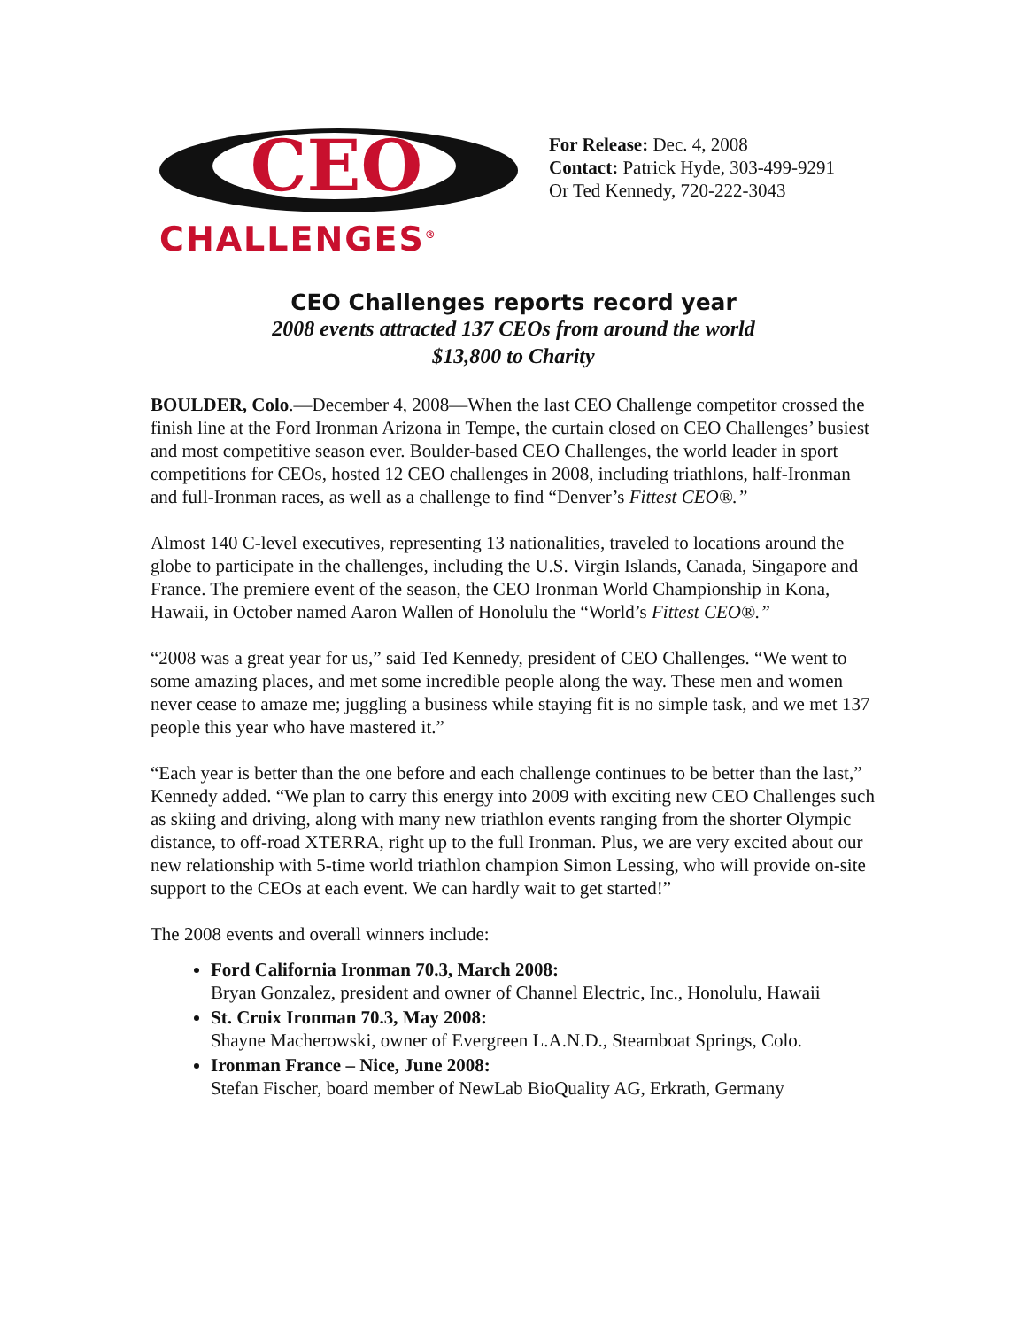CEO
CHALLENGES<sup>®</sup>
For Release: Dec. 4, 2008
Contact: Patrick Hyde, 303-499-9291
Or Ted Kennedy, 720-222-3043
CEO Challenges reports record year
2008 events attracted 137 CEOs from around the world
$13,800 to Charity
BOULDER, Colo.—December 4, 2008—When the last CEO Challenge competitor crossed the finish line at the Ford Ironman Arizona in Tempe, the curtain closed on CEO Challenges’ busiest and most competitive season ever. Boulder-based CEO Challenges, the world leader in sport competitions for CEOs, hosted 12 CEO challenges in 2008, including triathlons, half-Ironman and full-Ironman races, as well as a challenge to find “Denver’s Fittest CEO®.”
Almost 140 C-level executives, representing 13 nationalities, traveled to locations around the globe to participate in the challenges, including the U.S. Virgin Islands, Canada, Singapore and France. The premiere event of the season, the CEO Ironman World Championship in Kona, Hawaii, in October named Aaron Wallen of Honolulu the “World’s Fittest CEO®.”
“2008 was a great year for us,” said Ted Kennedy, president of CEO Challenges. “We went to some amazing places, and met some incredible people along the way. These men and women never cease to amaze me; juggling a business while staying fit is no simple task, and we met 137 people this year who have mastered it.”
“Each year is better than the one before and each challenge continues to be better than the last,” Kennedy added. “We plan to carry this energy into 2009 with exciting new CEO Challenges such as skiing and driving, along with many new triathlon events ranging from the shorter Olympic distance, to off-road XTERRA, right up to the full Ironman. Plus, we are very excited about our new relationship with 5-time world triathlon champion Simon Lessing, who will provide on-site support to the CEOs at each event. We can hardly wait to get started!”
The 2008 events and overall winners include:
Ford California Ironman 70.3, March 2008:
Bryan Gonzalez, president and owner of Channel Electric, Inc., Honolulu, Hawaii
St. Croix Ironman 70.3, May 2008:
Shayne Macherowski, owner of Evergreen L.A.N.D., Steamboat Springs, Colo.
Ironman France – Nice, June 2008:
Stefan Fischer, board member of NewLab BioQuality AG, Erkrath, Germany